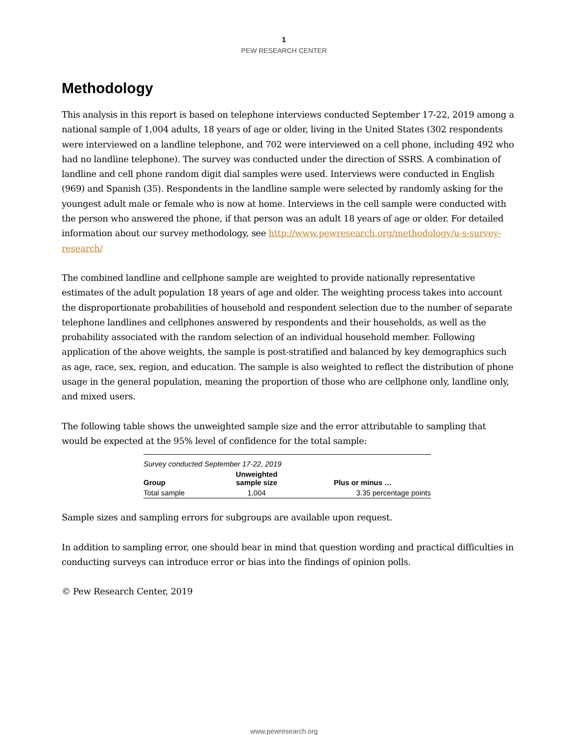1
PEW RESEARCH CENTER
Methodology
This analysis in this report is based on telephone interviews conducted September 17-22, 2019 among a national sample of 1,004 adults, 18 years of age or older, living in the United States (302 respondents were interviewed on a landline telephone, and 702 were interviewed on a cell phone, including 492 who had no landline telephone). The survey was conducted under the direction of SSRS. A combination of landline and cell phone random digit dial samples were used. Interviews were conducted in English (969) and Spanish (35). Respondents in the landline sample were selected by randomly asking for the youngest adult male or female who is now at home. Interviews in the cell sample were conducted with the person who answered the phone, if that person was an adult 18 years of age or older. For detailed information about our survey methodology, see http://www.pewresearch.org/methodology/u-s-survey-research/
The combined landline and cellphone sample are weighted to provide nationally representative estimates of the adult population 18 years of age and older. The weighting process takes into account the disproportionate probabilities of household and respondent selection due to the number of separate telephone landlines and cellphones answered by respondents and their households, as well as the probability associated with the random selection of an individual household member. Following application of the above weights, the sample is post-stratified and balanced by key demographics such as age, race, sex, region, and education. The sample is also weighted to reflect the distribution of phone usage in the general population, meaning the proportion of those who are cellphone only, landline only, and mixed users.
The following table shows the unweighted sample size and the error attributable to sampling that would be expected at the 95% level of confidence for the total sample:
| Survey conducted September 17-22, 2019 | | |
| Group | Unweighted sample size | Plus or minus … |
| Total sample | 1,004 | 3.35 percentage points |
Sample sizes and sampling errors for subgroups are available upon request.
In addition to sampling error, one should bear in mind that question wording and practical difficulties in conducting surveys can introduce error or bias into the findings of opinion polls.
© Pew Research Center, 2019
www.pewresearch.org